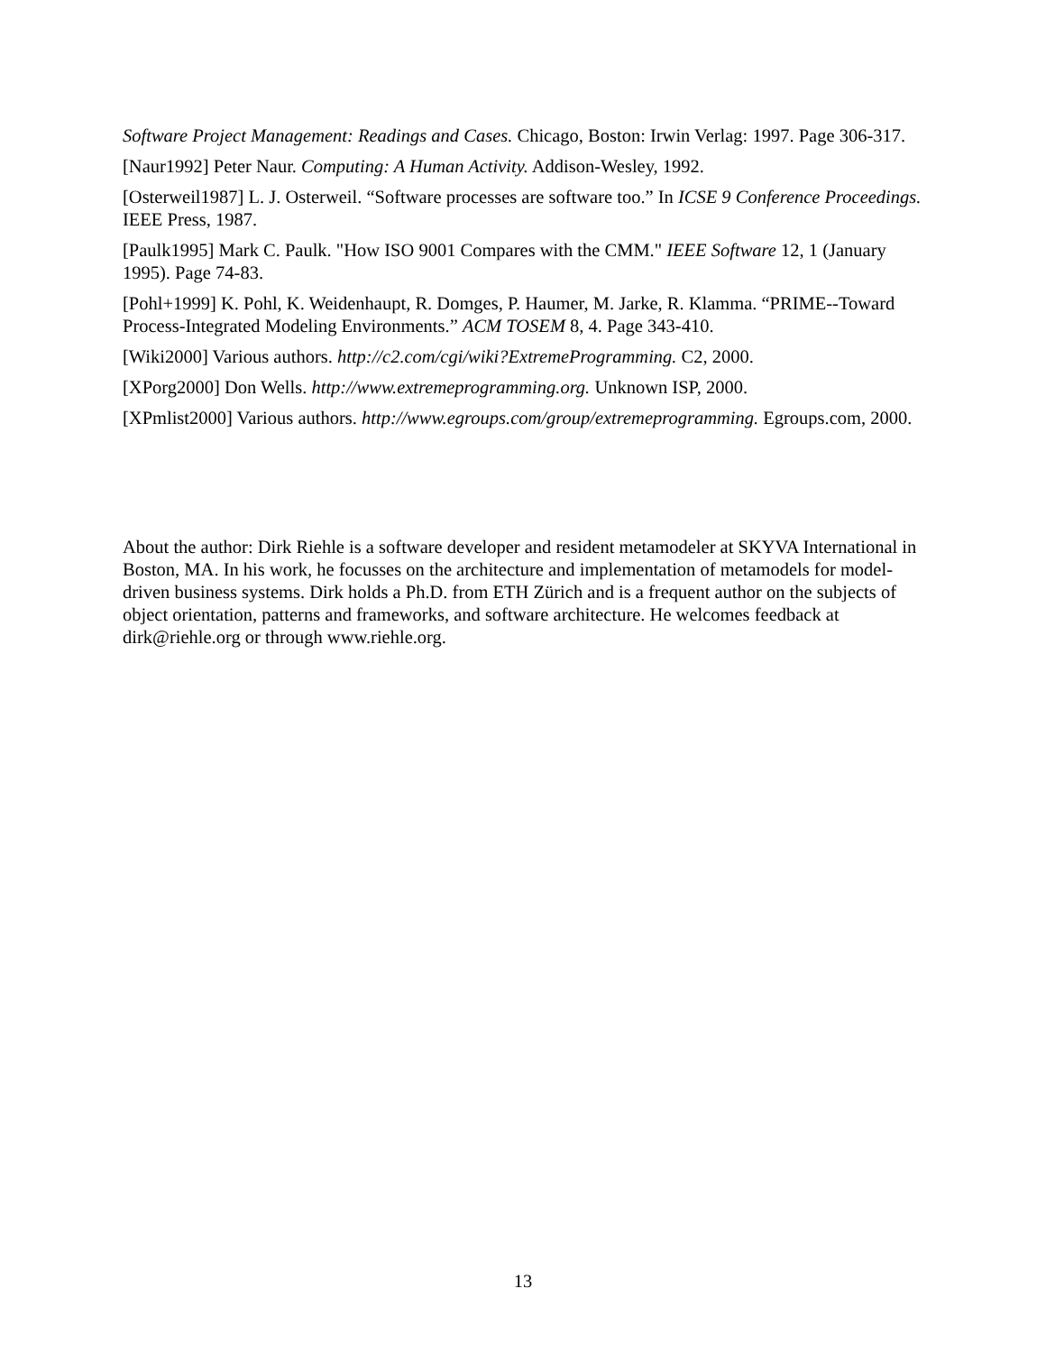Software Project Management: Readings and Cases. Chicago, Boston: Irwin Verlag: 1997. Page 306-317.
[Naur1992] Peter Naur. Computing: A Human Activity. Addison-Wesley, 1992.
[Osterweil1987] L. J. Osterweil. “Software processes are software too.” In ICSE 9 Conference Proceedings. IEEE Press, 1987.
[Paulk1995] Mark C. Paulk. "How ISO 9001 Compares with the CMM." IEEE Software 12, 1 (January 1995). Page 74-83.
[Pohl+1999] K. Pohl, K. Weidenhaupt, R. Domges, P. Haumer, M. Jarke, R. Klamma. “PRIME--Toward Process-Integrated Modeling Environments.” ACM TOSEM 8, 4. Page 343-410.
[Wiki2000] Various authors. http://c2.com/cgi/wiki?ExtremeProgramming. C2, 2000.
[XPorg2000] Don Wells. http://www.extremeprogramming.org. Unknown ISP, 2000.
[XPmlist2000] Various authors. http://www.egroups.com/group/extremeprogramming. Egroups.com, 2000.
About the author: Dirk Riehle is a software developer and resident metamodeler at SKYVA International in Boston, MA. In his work, he focusses on the architecture and implementation of metamodels for model-driven business systems. Dirk holds a Ph.D. from ETH Zürich and is a frequent author on the subjects of object orientation, patterns and frameworks, and software architecture. He welcomes feedback at dirk@riehle.org or through www.riehle.org.
13